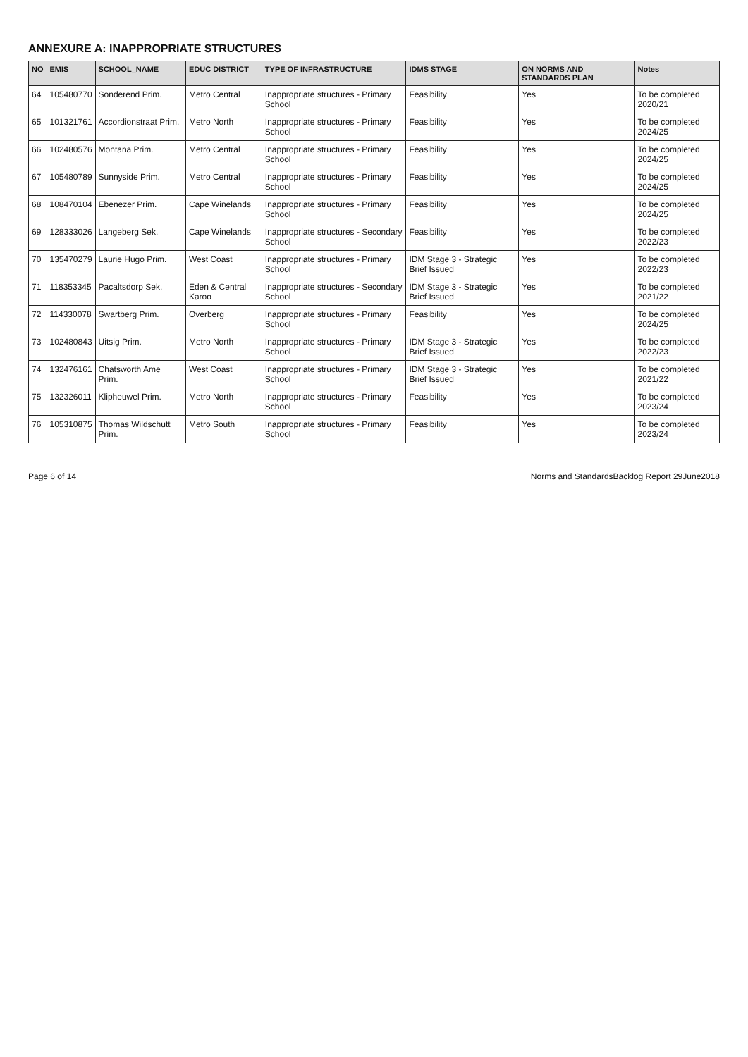ANNEXURE A: INAPPROPRIATE STRUCTURES
| NO | EMIS | SCHOOL_NAME | EDUC DISTRICT | TYPE OF INFRASTRUCTURE | IDMS STAGE | ON NORMS AND STANDARDS PLAN | Notes |
| --- | --- | --- | --- | --- | --- | --- | --- |
| 64 | 105480770 | Sonderend Prim. | Metro Central | Inappropriate structures - Primary School | Feasibility | Yes | To be completed 2020/21 |
| 65 | 101321761 | Accordionstraat Prim. | Metro North | Inappropriate structures - Primary School | Feasibility | Yes | To be completed 2024/25 |
| 66 | 102480576 | Montana Prim. | Metro Central | Inappropriate structures - Primary School | Feasibility | Yes | To be completed 2024/25 |
| 67 | 105480789 | Sunnyside Prim. | Metro Central | Inappropriate structures - Primary School | Feasibility | Yes | To be completed 2024/25 |
| 68 | 108470104 | Ebenezer Prim. | Cape Winelands | Inappropriate structures - Primary School | Feasibility | Yes | To be completed 2024/25 |
| 69 | 128333026 | Langeberg Sek. | Cape Winelands | Inappropriate structures - Secondary School | Feasibility | Yes | To be completed 2022/23 |
| 70 | 135470279 | Laurie Hugo Prim. | West Coast | Inappropriate structures - Primary School | IDM Stage 3 - Strategic Brief Issued | Yes | To be completed 2022/23 |
| 71 | 118353345 | Pacaltsdorp Sek. | Eden & Central Karoo | Inappropriate structures - Secondary School | IDM Stage 3 - Strategic Brief Issued | Yes | To be completed 2021/22 |
| 72 | 114330078 | Swartberg Prim. | Overberg | Inappropriate structures - Primary School | Feasibility | Yes | To be completed 2024/25 |
| 73 | 102480843 | Uitsig Prim. | Metro North | Inappropriate structures - Primary School | IDM Stage 3 - Strategic Brief Issued | Yes | To be completed 2022/23 |
| 74 | 132476161 | Chatsworth Ame Prim. | West Coast | Inappropriate structures - Primary School | IDM Stage 3 - Strategic Brief Issued | Yes | To be completed 2021/22 |
| 75 | 132326011 | Klipheuwel Prim. | Metro North | Inappropriate structures - Primary School | Feasibility | Yes | To be completed 2023/24 |
| 76 | 105310875 | Thomas Wildschutt Prim. | Metro South | Inappropriate structures - Primary School | Feasibility | Yes | To be completed 2023/24 |
Page 6 of 14 Norms and StandardsBacklog Report 29June2018